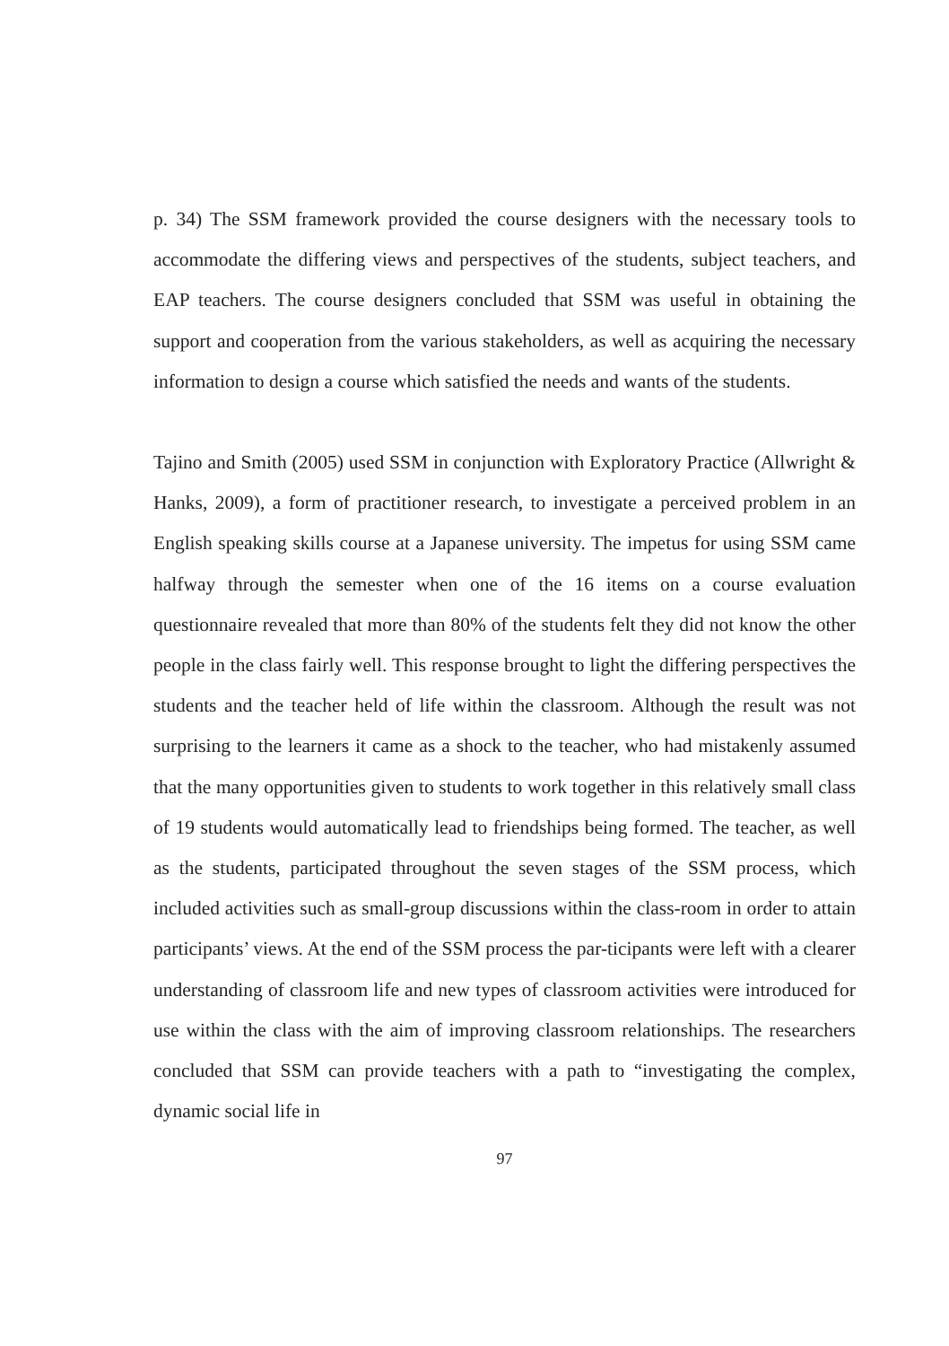p. 34) The SSM framework provided the course designers with the necessary tools to accommodate the differing views and perspectives of the students, subject teachers, and EAP teachers. The course designers concluded that SSM was useful in obtaining the support and cooperation from the various stakeholders, as well as acquiring the necessary information to design a course which satisfied the needs and wants of the students.
Tajino and Smith (2005) used SSM in conjunction with Exploratory Practice (Allwright & Hanks, 2009), a form of practitioner research, to investigate a perceived problem in an English speaking skills course at a Japanese university. The impetus for using SSM came halfway through the semester when one of the 16 items on a course evaluation questionnaire revealed that more than 80% of the students felt they did not know the other people in the class fairly well. This response brought to light the differing perspectives the students and the teacher held of life within the classroom. Although the result was not surprising to the learners it came as a shock to the teacher, who had mistakenly assumed that the many opportunities given to students to work together in this relatively small class of 19 students would automatically lead to friendships being formed. The teacher, as well as the students, participated throughout the seven stages of the SSM process, which included activities such as small-group discussions within the class-room in order to attain participants’ views. At the end of the SSM process the par-ticipants were left with a clearer understanding of classroom life and new types of classroom activities were introduced for use within the class with the aim of improving classroom relationships. The researchers concluded that SSM can provide teachers with a path to “investigating the complex, dynamic social life in
97